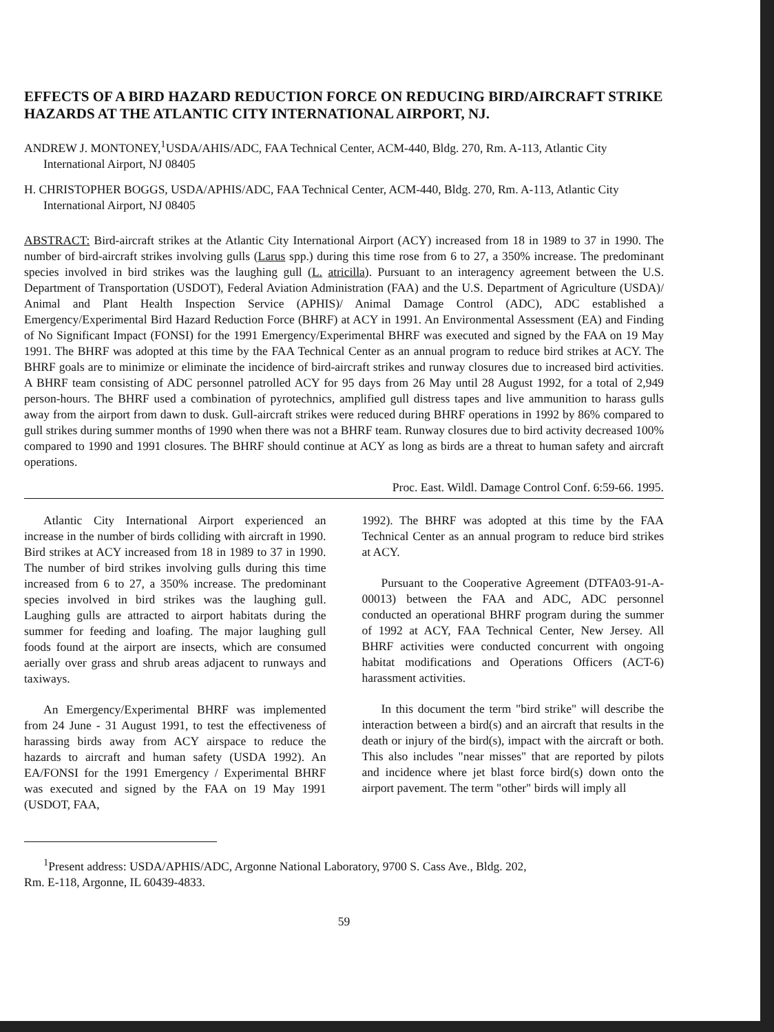EFFECTS OF A BIRD HAZARD REDUCTION FORCE ON REDUCING BIRD/AIRCRAFT STRIKE HAZARDS AT THE ATLANTIC CITY INTERNATIONAL AIRPORT, NJ.
ANDREW J. MONTONEY,<sup>1</sup>USDA/AHIS/ADC, FAA Technical Center, ACM-440, Bldg. 270, Rm. A-113, Atlantic City International Airport, NJ 08405
H. CHRISTOPHER BOGGS, USDA/APHIS/ADC, FAA Technical Center, ACM-440, Bldg. 270, Rm. A-113, Atlantic City International Airport, NJ 08405
ABSTRACT: Bird-aircraft strikes at the Atlantic City International Airport (ACY) increased from 18 in 1989 to 37 in 1990. The number of bird-aircraft strikes involving gulls (Larus spp.) during this time rose from 6 to 27, a 350% increase. The predominant species involved in bird strikes was the laughing gull (L. atricilla). Pursuant to an interagency agreement between the U.S. Department of Transportation (USDOT), Federal Aviation Administration (FAA) and the U.S. Department of Agriculture (USDA)/ Animal and Plant Health Inspection Service (APHIS)/ Animal Damage Control (ADC), ADC established a Emergency/Experimental Bird Hazard Reduction Force (BHRF) at ACY in 1991. An Environmental Assessment (EA) and Finding of No Significant Impact (FONSI) for the 1991 Emergency/Experimental BHRF was executed and signed by the FAA on 19 May 1991. The BHRF was adopted at this time by the FAA Technical Center as an annual program to reduce bird strikes at ACY. The BHRF goals are to minimize or eliminate the incidence of bird-aircraft strikes and runway closures due to increased bird activities. A BHRF team consisting of ADC personnel patrolled ACY for 95 days from 26 May until 28 August 1992, for a total of 2,949 person-hours. The BHRF used a combination of pyrotechnics, amplified gull distress tapes and live ammunition to harass gulls away from the airport from dawn to dusk. Gull-aircraft strikes were reduced during BHRF operations in 1992 by 86% compared to gull strikes during summer months of 1990 when there was not a BHRF team. Runway closures due to bird activity decreased 100% compared to 1990 and 1991 closures. The BHRF should continue at ACY as long as birds are a threat to human safety and aircraft operations.
Proc. East. Wildl. Damage Control Conf. 6:59-66. 1995.
Atlantic City International Airport experienced an increase in the number of birds colliding with aircraft in 1990. Bird strikes at ACY increased from 18 in 1989 to 37 in 1990. The number of bird strikes involving gulls during this time increased from 6 to 27, a 350% increase. The predominant species involved in bird strikes was the laughing gull. Laughing gulls are attracted to airport habitats during the summer for feeding and loafing. The major laughing gull foods found at the airport are insects, which are consumed aerially over grass and shrub areas adjacent to runways and taxiways.
An Emergency/Experimental BHRF was implemented from 24 June - 31 August 1991, to test the effectiveness of harassing birds away from ACY airspace to reduce the hazards to aircraft and human safety (USDA 1992). An EA/FONSI for the 1991 Emergency / Experimental BHRF was executed and signed by the FAA on 19 May 1991 (USDOT, FAA,
1992). The BHRF was adopted at this time by the FAA Technical Center as an annual program to reduce bird strikes at ACY.
Pursuant to the Cooperative Agreement (DTFA03-91-A-00013) between the FAA and ADC, ADC personnel conducted an operational BHRF program during the summer of 1992 at ACY, FAA Technical Center, New Jersey. All BHRF activities were conducted concurrent with ongoing habitat modifications and Operations Officers (ACT-6) harassment activities.
In this document the term "bird strike" will describe the interaction between a bird(s) and an aircraft that results in the death or injury of the bird(s), impact with the aircraft or both. This also includes "near misses" that are reported by pilots and incidence where jet blast force bird(s) down onto the airport pavement. The term "other" birds will imply all
<sup>1</sup> Present address: USDA/APHIS/ADC, Argonne National Laboratory, 9700 S. Cass Ave., Bldg. 202,
Rm. E-118, Argonne, IL 60439-4833.
59